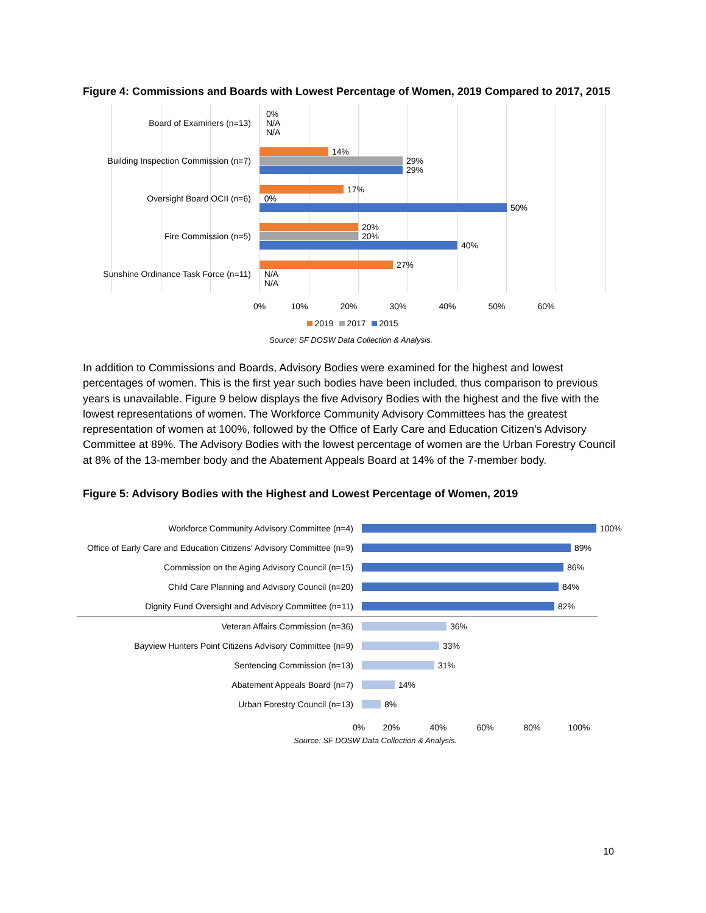Figure 4: Commissions and Boards with Lowest Percentage of Women, 2019 Compared to 2017, 2015
Board of Examiners (n=13)
0%
N/A
N/A
Building Inspection Commission (n=7)
14%
29%
29%
Oversight Board OCII (n=6)
17%
0%
50%
Fire Commission (n=5)
20%
20%
40%
Sunshine Ordinance Task Force (n=11)
27%
N/A
N/A
0% 10% 20% 30% 40% 50% 60%
2019 2017 2015
Source: SF DOSW Data Collection & Analysis.
In addition to Commissions and Boards, Advisory Bodies were examined for the highest and lowest percentages of women. This is the first year such bodies have been included, thus comparison to previous years is unavailable. Figure 9 below displays the five Advisory Bodies with the highest and the five with the lowest representations of women. The Workforce Community Advisory Committees has the greatest representation of women at 100%, followed by the Office of Early Care and Education Citizen’s Advisory Committee at 89%. The Advisory Bodies with the lowest percentage of women are the Urban Forestry Council at 8% of the 13-member body and the Abatement Appeals Board at 14% of the 7-member body.
Figure 5: Advisory Bodies with the Highest and Lowest Percentage of Women, 2019
Workforce Community Advisory Committee (n=4)
100%
Office of Early Care and Education Citizens' Advisory Committee (n=9)
89%
Commission on the Aging Advisory Council (n=15)
86%
Child Care Planning and Advisory Council (n=20)
84%
Dignity Fund Oversight and Advisory Committee (n=11)
82%
Veteran Affairs Commission (n=36)
36%
Bayview Hunters Point Citizens Advisory Committee (n=9)
33%
Sentencing Commission (n=13)
31%
Abatement Appeals Board (n=7)
14%
Urban Forestry Council (n=13)
8%
0% 20% 40% 60% 80% 100%
Source: SF DOSW Data Collection & Analysis.
10